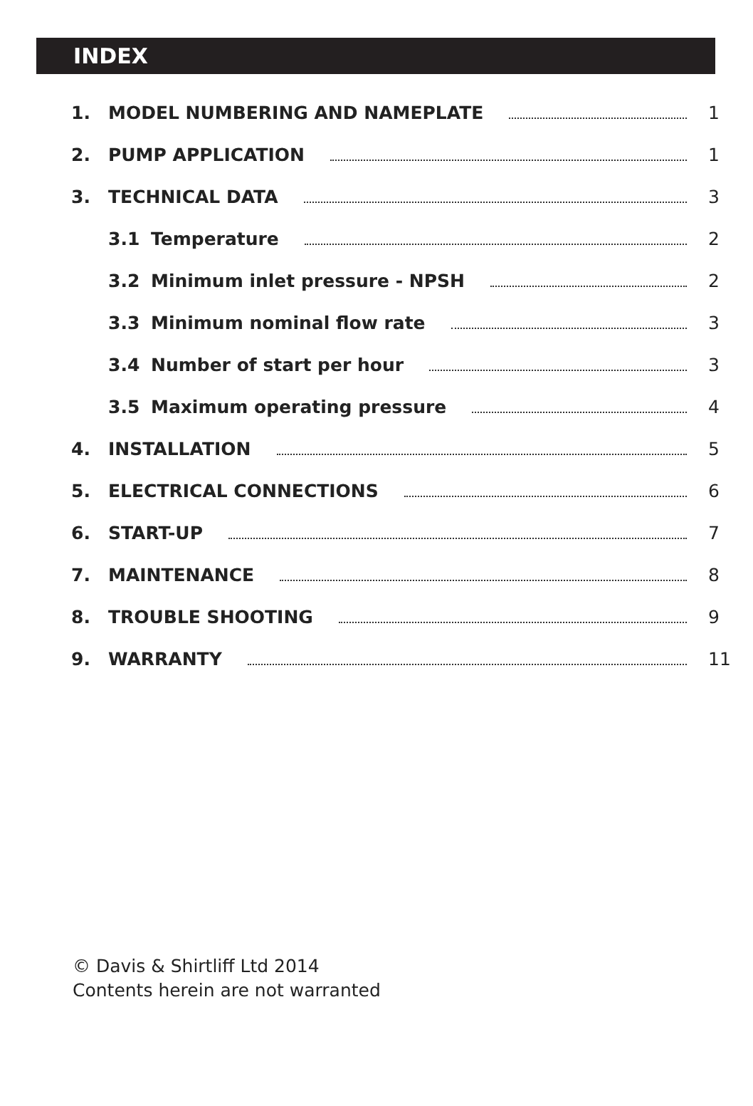INDEX
1. MODEL NUMBERING AND NAMEPLATE 1
2. PUMP APPLICATION 1
3. TECHNICAL DATA 3
3.1 Temperature 2
3.2 Minimum inlet pressure - NPSH 2
3.3 Minimum nominal flow rate 3
3.4 Number of start per hour 3
3.5 Maximum operating pressure 4
4. INSTALLATION 5
5. ELECTRICAL CONNECTIONS 6
6. START-UP 7
7. MAINTENANCE 8
8. TROUBLE SHOOTING 9
9. WARRANTY 11
© Davis & Shirtliff Ltd 2014
Contents herein are not warranted